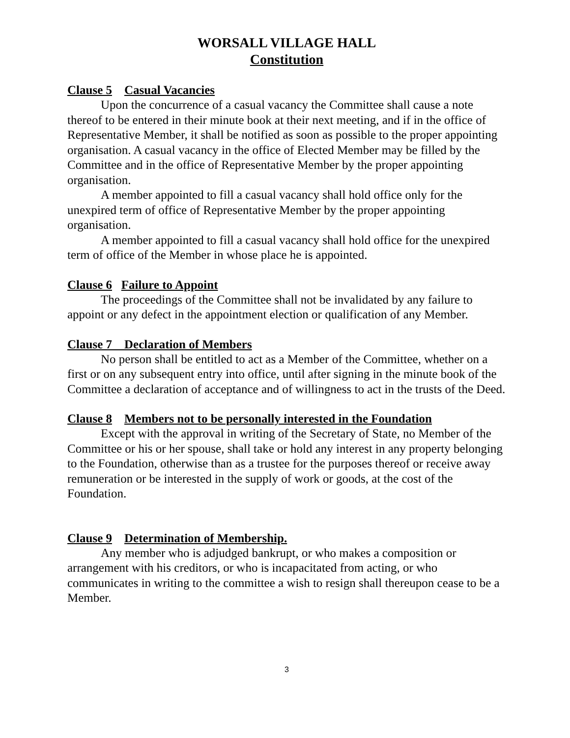WORSALL VILLAGE HALL
Constitution
Clause 5 Casual Vacancies
Upon the concurrence of a casual vacancy the Committee shall cause a note thereof to be entered in their minute book at their next meeting, and if in the office of Representative Member, it shall be notified as soon as possible to the proper appointing organisation. A casual vacancy in the office of Elected Member may be filled by the Committee and in the office of Representative Member by the proper appointing organisation.
A member appointed to fill a casual vacancy shall hold office only for the unexpired term of office of Representative Member by the proper appointing organisation.
A member appointed to fill a casual vacancy shall hold office for the unexpired term of office of the Member in whose place he is appointed.
Clause 6 Failure to Appoint
The proceedings of the Committee shall not be invalidated by any failure to appoint or any defect in the appointment election or qualification of any Member.
Clause 7 Declaration of Members
No person shall be entitled to act as a Member of the Committee, whether on a first or on any subsequent entry into office, until after signing in the minute book of the Committee a declaration of acceptance and of willingness to act in the trusts of the Deed.
Clause 8 Members not to be personally interested in the Foundation
Except with the approval in writing of the Secretary of State, no Member of the Committee or his or her spouse, shall take or hold any interest in any property belonging to the Foundation, otherwise than as a trustee for the purposes thereof or receive away remuneration or be interested in the supply of work or goods, at the cost of the Foundation.
Clause 9 Determination of Membership.
Any member who is adjudged bankrupt, or who makes a composition or arrangement with his creditors, or who is incapacitated from acting, or who communicates in writing to the committee a wish to resign shall thereupon cease to be a Member.
3